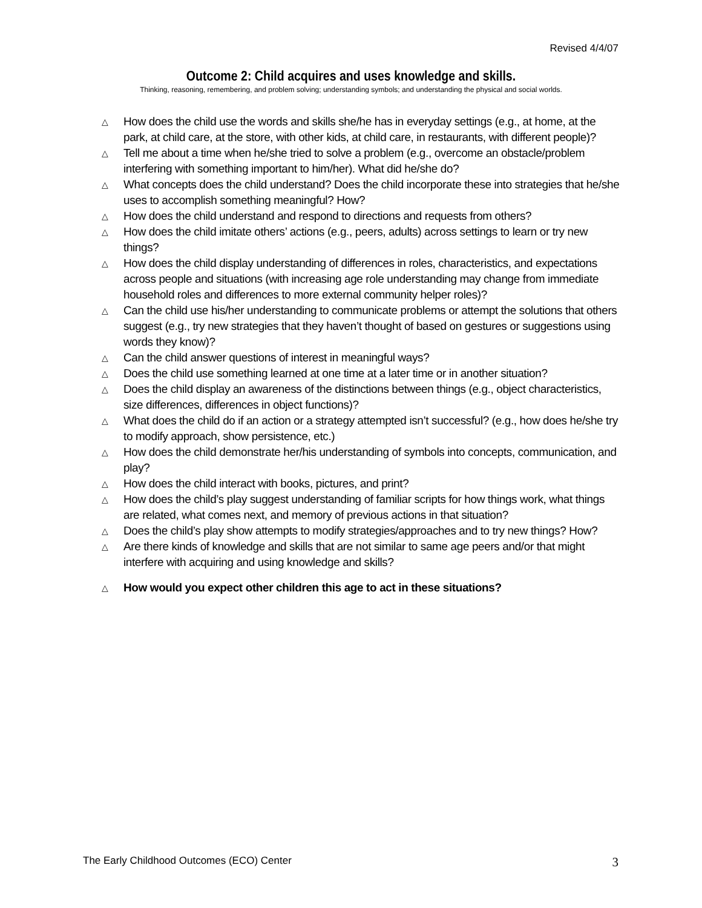Revised 4/4/07
Outcome 2: Child acquires and uses knowledge and skills.
Thinking, reasoning, remembering, and problem solving; understanding symbols; and understanding the physical and social worlds.
△ How does the child use the words and skills she/he has in everyday settings (e.g., at home, at the park, at child care, at the store, with other kids, at child care, in restaurants, with different people)?
△ Tell me about a time when he/she tried to solve a problem (e.g., overcome an obstacle/problem interfering with something important to him/her). What did he/she do?
△ What concepts does the child understand? Does the child incorporate these into strategies that he/she uses to accomplish something meaningful? How?
△ How does the child understand and respond to directions and requests from others?
△ How does the child imitate others’ actions (e.g., peers, adults) across settings to learn or try new things?
△ How does the child display understanding of differences in roles, characteristics, and expectations across people and situations (with increasing age role understanding may change from immediate household roles and differences to more external community helper roles)?
△ Can the child use his/her understanding to communicate problems or attempt the solutions that others suggest (e.g., try new strategies that they haven’t thought of based on gestures or suggestions using words they know)?
△ Can the child answer questions of interest in meaningful ways?
△ Does the child use something learned at one time at a later time or in another situation?
△ Does the child display an awareness of the distinctions between things (e.g., object characteristics, size differences, differences in object functions)?
△ What does the child do if an action or a strategy attempted isn’t successful? (e.g., how does he/she try to modify approach, show persistence, etc.)
△ How does the child demonstrate her/his understanding of symbols into concepts, communication, and play?
△ How does the child interact with books, pictures, and print?
△ How does the child’s play suggest understanding of familiar scripts for how things work, what things are related, what comes next, and memory of previous actions in that situation?
△ Does the child’s play show attempts to modify strategies/approaches and to try new things? How?
△ Are there kinds of knowledge and skills that are not similar to same age peers and/or that might interfere with acquiring and using knowledge and skills?
△ How would you expect other children this age to act in these situations?
The Early Childhood Outcomes (ECO) Center
3